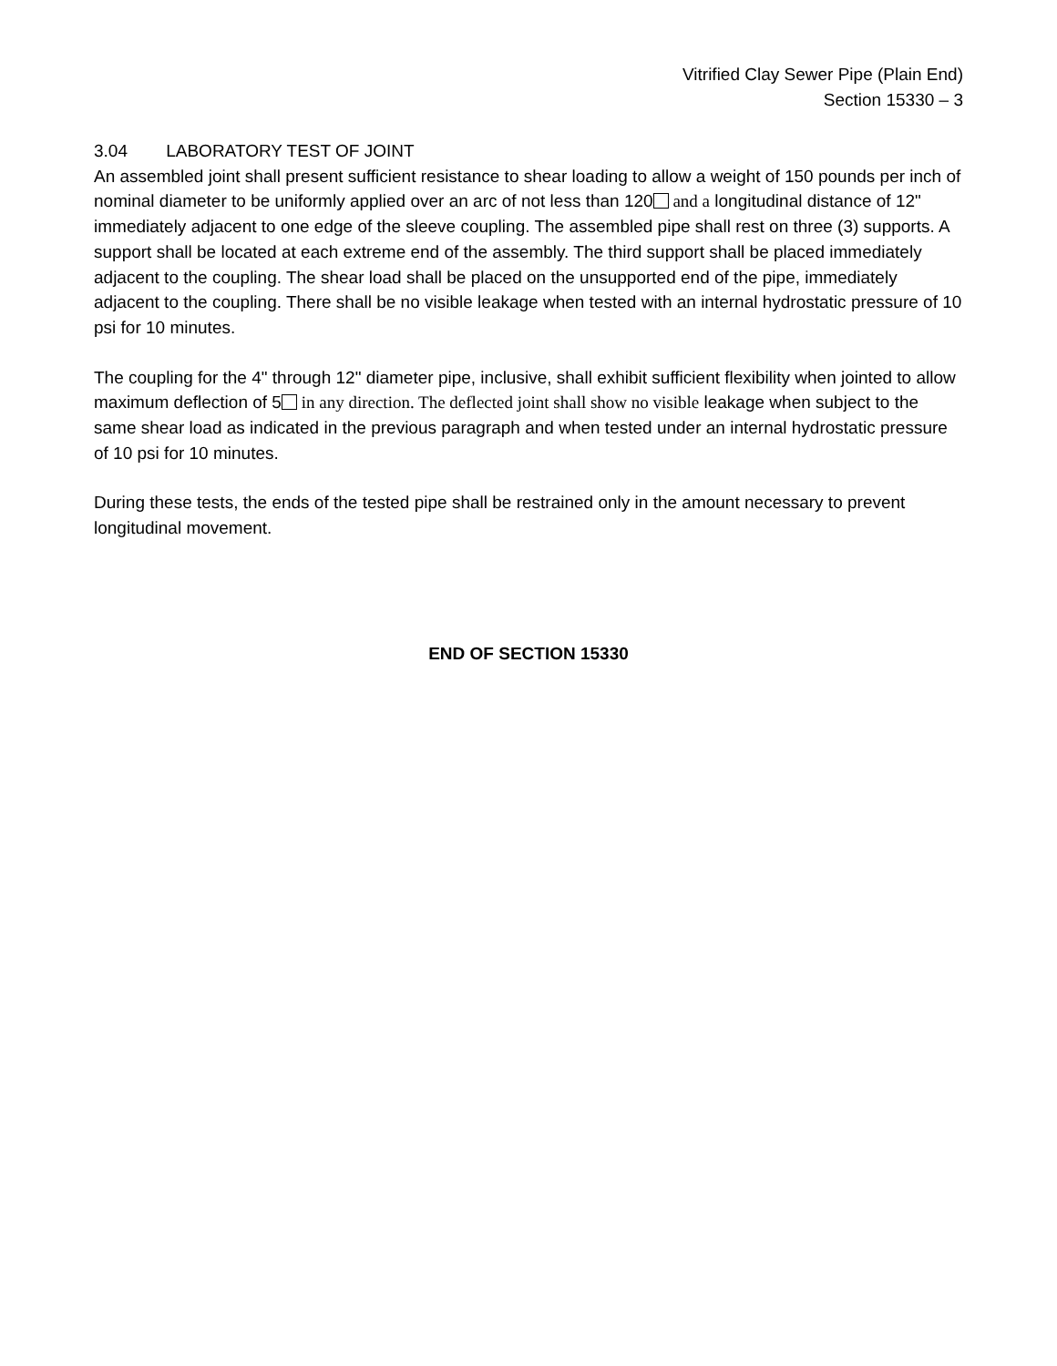Vitrified Clay Sewer Pipe (Plain End)
Section 15330 – 3
3.04 LABORATORY TEST OF JOINT
An assembled joint shall present sufficient resistance to shear loading to allow a weight of 150 pounds per inch of nominal diameter to be uniformly applied over an arc of not less than 120 and a longitudinal distance of 12" immediately adjacent to one edge of the sleeve coupling. The assembled pipe shall rest on three (3) supports. A support shall be located at each extreme end of the assembly. The third support shall be placed immediately adjacent to the coupling. The shear load shall be placed on the unsupported end of the pipe, immediately adjacent to the coupling. There shall be no visible leakage when tested with an internal hydrostatic pressure of 10 psi for 10 minutes.
The coupling for the 4" through 12" diameter pipe, inclusive, shall exhibit sufficient flexibility when jointed to allow maximum deflection of 5 in any direction. The deflected joint shall show no visible leakage when subject to the same shear load as indicated in the previous paragraph and when tested under an internal hydrostatic pressure of 10 psi for 10 minutes.
During these tests, the ends of the tested pipe shall be restrained only in the amount necessary to prevent longitudinal movement.
END OF SECTION 15330